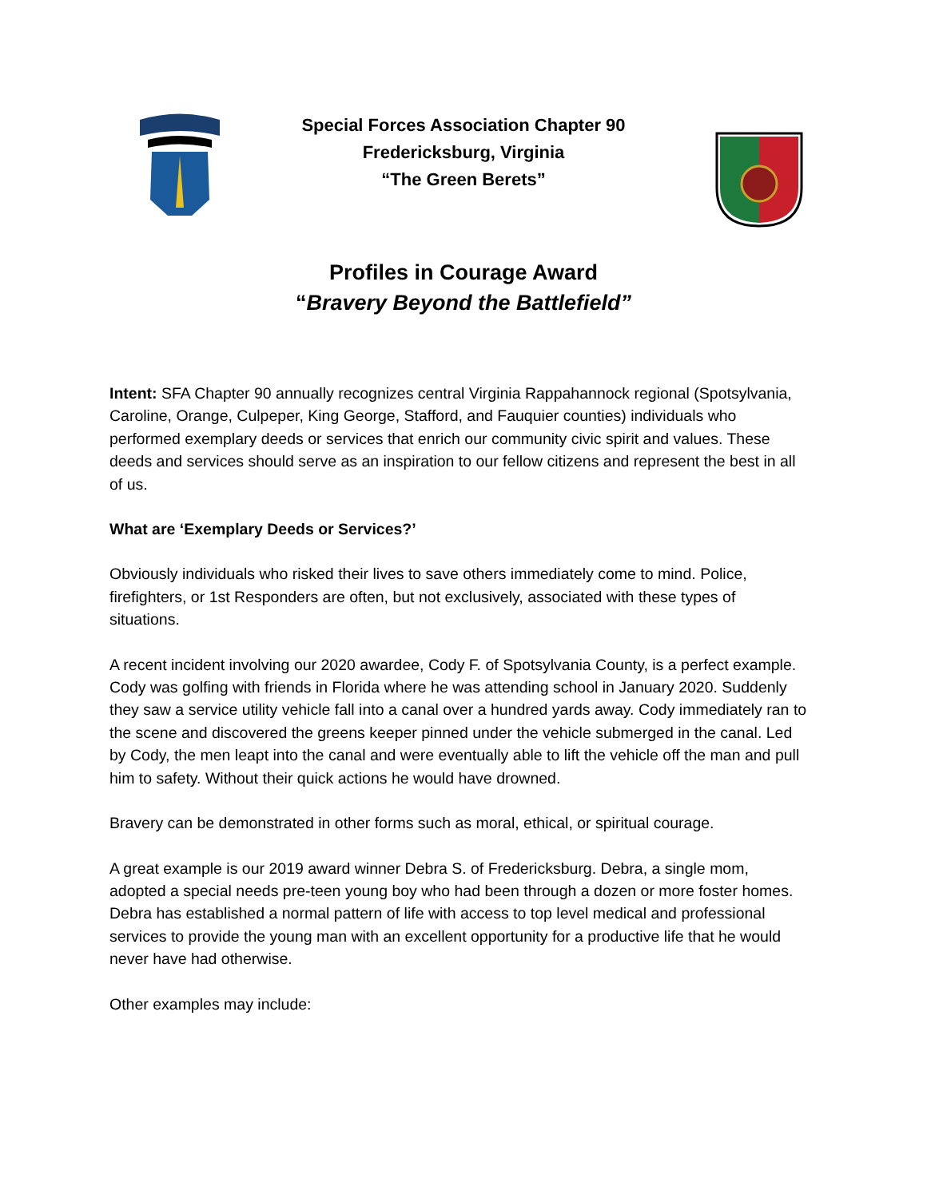Special Forces Association Chapter 90
Fredericksburg, Virginia
“The Green Berets”
Profiles in Courage Award
“Bravery Beyond the Battlefield”
Intent: SFA Chapter 90 annually recognizes central Virginia Rappahannock regional (Spotsylvania, Caroline, Orange, Culpeper, King George, Stafford, and Fauquier counties) individuals who performed exemplary deeds or services that enrich our community civic spirit and values. These deeds and services should serve as an inspiration to our fellow citizens and represent the best in all of us.
What are ‘Exemplary Deeds or Services?’
Obviously individuals who risked their lives to save others immediately come to mind. Police, firefighters, or 1st Responders are often, but not exclusively, associated with these types of situations.
A recent incident involving our 2020 awardee, Cody F. of Spotsylvania County, is a perfect example. Cody was golfing with friends in Florida where he was attending school in January 2020. Suddenly they saw a service utility vehicle fall into a canal over a hundred yards away. Cody immediately ran to the scene and discovered the greens keeper pinned under the vehicle submerged in the canal. Led by Cody, the men leapt into the canal and were eventually able to lift the vehicle off the man and pull him to safety. Without their quick actions he would have drowned.
Bravery can be demonstrated in other forms such as moral, ethical, or spiritual courage.
A great example is our 2019 award winner Debra S. of Fredericksburg. Debra, a single mom, adopted a special needs pre-teen young boy who had been through a dozen or more foster homes. Debra has established a normal pattern of life with access to top level medical and professional services to provide the young man with an excellent opportunity for a productive life that he would never have had otherwise.
Other examples may include: